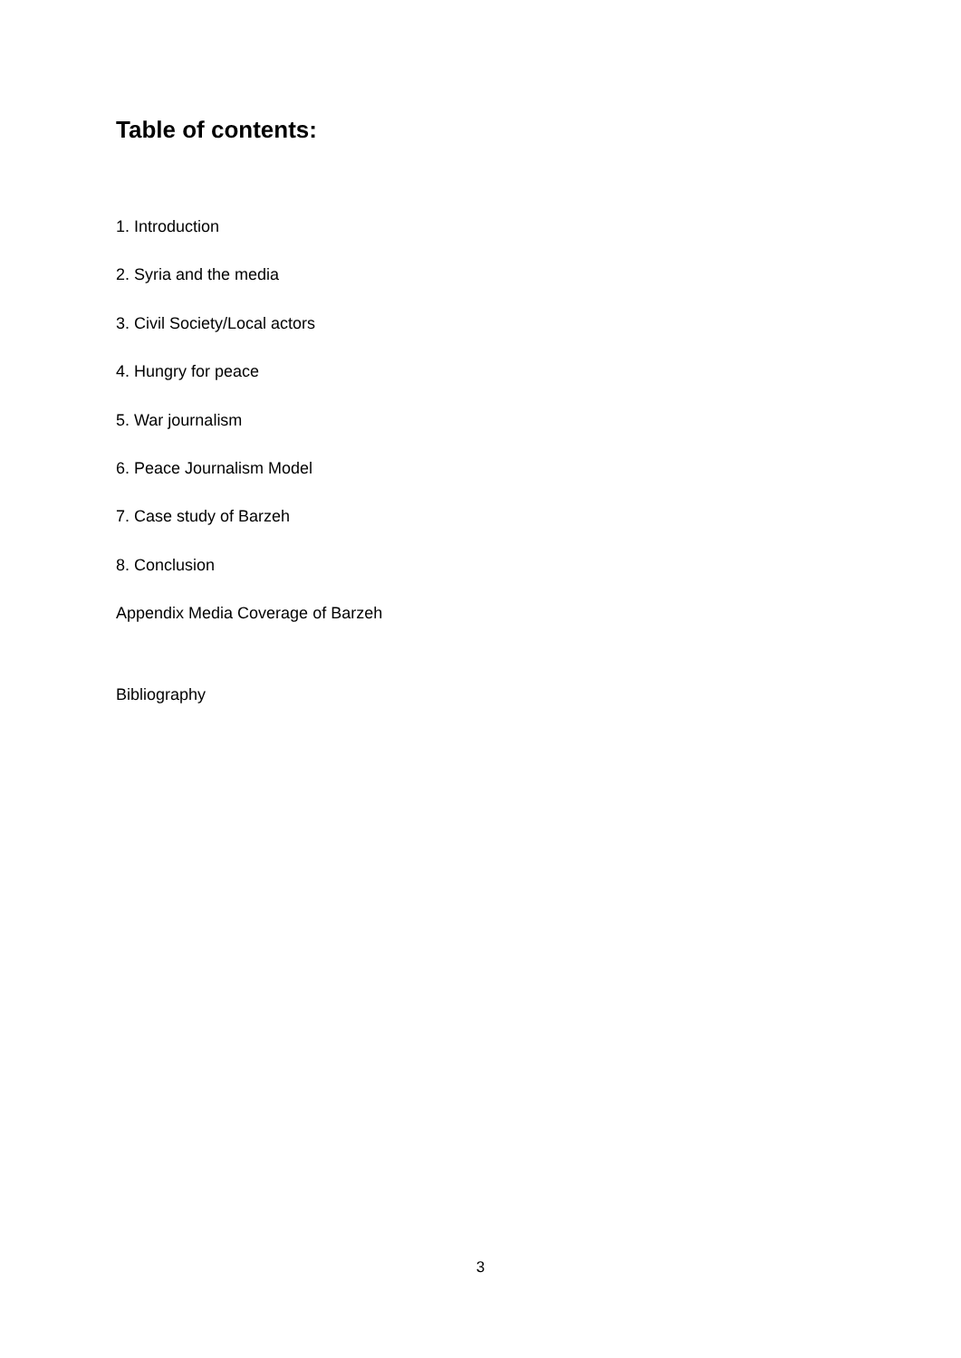Table of contents:
1. Introduction
2. Syria and the media
3. Civil Society/Local actors
4. Hungry for peace
5. War journalism
6. Peace Journalism Model
7. Case study of Barzeh
8. Conclusion
Appendix Media Coverage of Barzeh
Bibliography
3